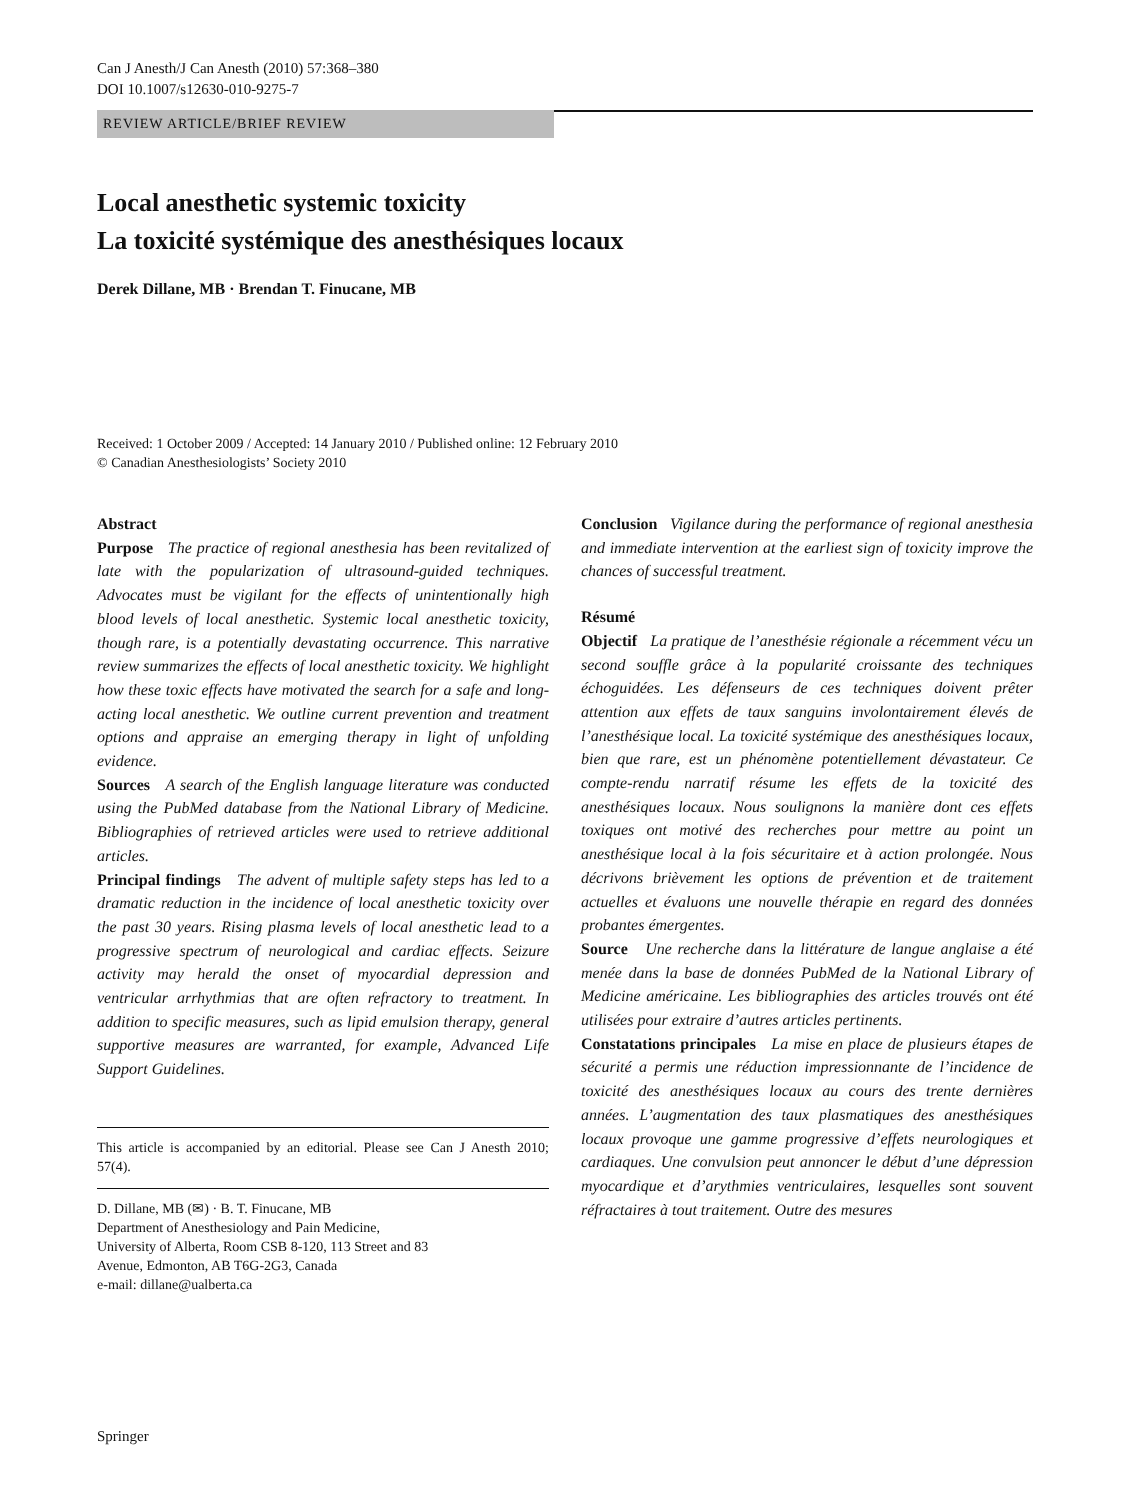Can J Anesth/J Can Anesth (2010) 57:368–380
DOI 10.1007/s12630-010-9275-7
REVIEW ARTICLE/BRIEF REVIEW
Local anesthetic systemic toxicity
La toxicité systémique des anesthésiques locaux
Derek Dillane, MB · Brendan T. Finucane, MB
Received: 1 October 2009 / Accepted: 14 January 2010 / Published online: 12 February 2010
© Canadian Anesthesiologists’ Society 2010
Abstract
Purpose The practice of regional anesthesia has been revitalized of late with the popularization of ultrasound-guided techniques. Advocates must be vigilant for the effects of unintentionally high blood levels of local anesthetic. Systemic local anesthetic toxicity, though rare, is a potentially devastating occurrence. This narrative review summarizes the effects of local anesthetic toxicity. We highlight how these toxic effects have motivated the search for a safe and long-acting local anesthetic. We outline current prevention and treatment options and appraise an emerging therapy in light of unfolding evidence.
Sources A search of the English language literature was conducted using the PubMed database from the National Library of Medicine. Bibliographies of retrieved articles were used to retrieve additional articles.
Principal findings The advent of multiple safety steps has led to a dramatic reduction in the incidence of local anesthetic toxicity over the past 30 years. Rising plasma levels of local anesthetic lead to a progressive spectrum of neurological and cardiac effects. Seizure activity may herald the onset of myocardial depression and ventricular arrhythmias that are often refractory to treatment. In addition to specific measures, such as lipid emulsion therapy, general supportive measures are warranted, for example, Advanced Life Support Guidelines.
This article is accompanied by an editorial. Please see Can J Anesth 2010; 57(4).
D. Dillane, MB (✉) · B. T. Finucane, MB
Department of Anesthesiology and Pain Medicine,
University of Alberta, Room CSB 8-120, 113 Street and 83
Avenue, Edmonton, AB T6G-2G3, Canada
e-mail: dillane@ualberta.ca
Conclusion Vigilance during the performance of regional anesthesia and immediate intervention at the earliest sign of toxicity improve the chances of successful treatment.
Résumé
Objectif La pratique de l’anesthésie régionale a récemment vécu un second souffle grâce à la popularité croissante des techniques échoguidées. Les défenseurs de ces techniques doivent prêter attention aux effets de taux sanguins involontairement élevés de l’anesthésique local. La toxicité systémique des anesthésiques locaux, bien que rare, est un phénomène potentiellement dévastateur. Ce compte-rendu narratif résume les effets de la toxicité des anesthésiques locaux. Nous soulignons la manière dont ces effets toxiques ont motivé des recherches pour mettre au point un anesthésique local à la fois sécuritaire et à action prolongée. Nous décrivons brièvement les options de prévention et de traitement actuelles et évaluons une nouvelle thérapie en regard des données probantes émergentes.
Source Une recherche dans la littérature de langue anglaise a été menée dans la base de données PubMed de la National Library of Medicine américaine. Les bibliographies des articles trouvés ont été utilisées pour extraire d’autres articles pertinents.
Constatations principales La mise en place de plusieurs étapes de sécurité a permis une réduction impressionnante de l’incidence de toxicité des anesthésiques locaux au cours des trente dernières années. L’augmentation des taux plasmatiques des anesthésiques locaux provoque une gamme progressive d’effets neurologiques et cardiaques. Une convulsion peut annoncer le début d’une dépression myocardique et d’arythmies ventriculaires, lesquelles sont souvent réfractaires à tout traitement. Outre des mesures
Springer